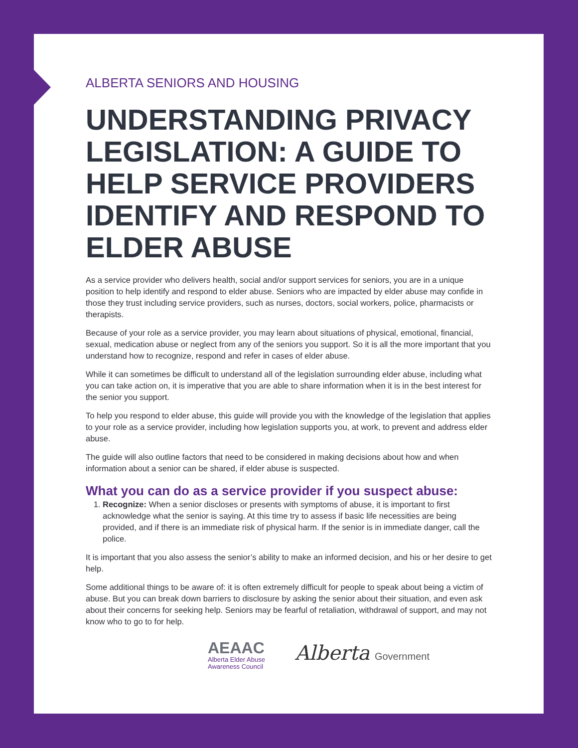ALBERTA SENIORS AND HOUSING
UNDERSTANDING PRIVACY LEGISLATION: A GUIDE TO HELP SERVICE PROVIDERS IDENTIFY AND RESPOND TO ELDER ABUSE
As a service provider who delivers health, social and/or support services for seniors, you are in a unique position to help identify and respond to elder abuse. Seniors who are impacted by elder abuse may confide in those they trust including service providers, such as nurses, doctors, social workers, police, pharmacists or therapists.
Because of your role as a service provider, you may learn about situations of physical, emotional, financial, sexual, medication abuse or neglect from any of the seniors you support. So it is all the more important that you understand how to recognize, respond and refer in cases of elder abuse.
While it can sometimes be difficult to understand all of the legislation surrounding elder abuse, including what you can take action on, it is imperative that you are able to share information when it is in the best interest for the senior you support.
To help you respond to elder abuse, this guide will provide you with the knowledge of the legislation that applies to your role as a service provider, including how legislation supports you, at work, to prevent and address elder abuse.
The guide will also outline factors that need to be considered in making decisions about how and when information about a senior can be shared, if elder abuse is suspected.
What you can do as a service provider if you suspect abuse:
1. Recognize: When a senior discloses or presents with symptoms of abuse, it is important to first acknowledge what the senior is saying. At this time try to assess if basic life necessities are being provided, and if there is an immediate risk of physical harm. If the senior is in immediate danger, call the police.
It is important that you also assess the senior’s ability to make an informed decision, and his or her desire to get help.
Some additional things to be aware of: it is often extremely difficult for people to speak about being a victim of abuse. But you can break down barriers to disclosure by asking the senior about their situation, and even ask about their concerns for seeking help. Seniors may be fearful of retaliation, withdrawal of support, and may not know who to go to for help.
AEAAC
Alberta Elder Abuse
Awareness Council
Alberta Government